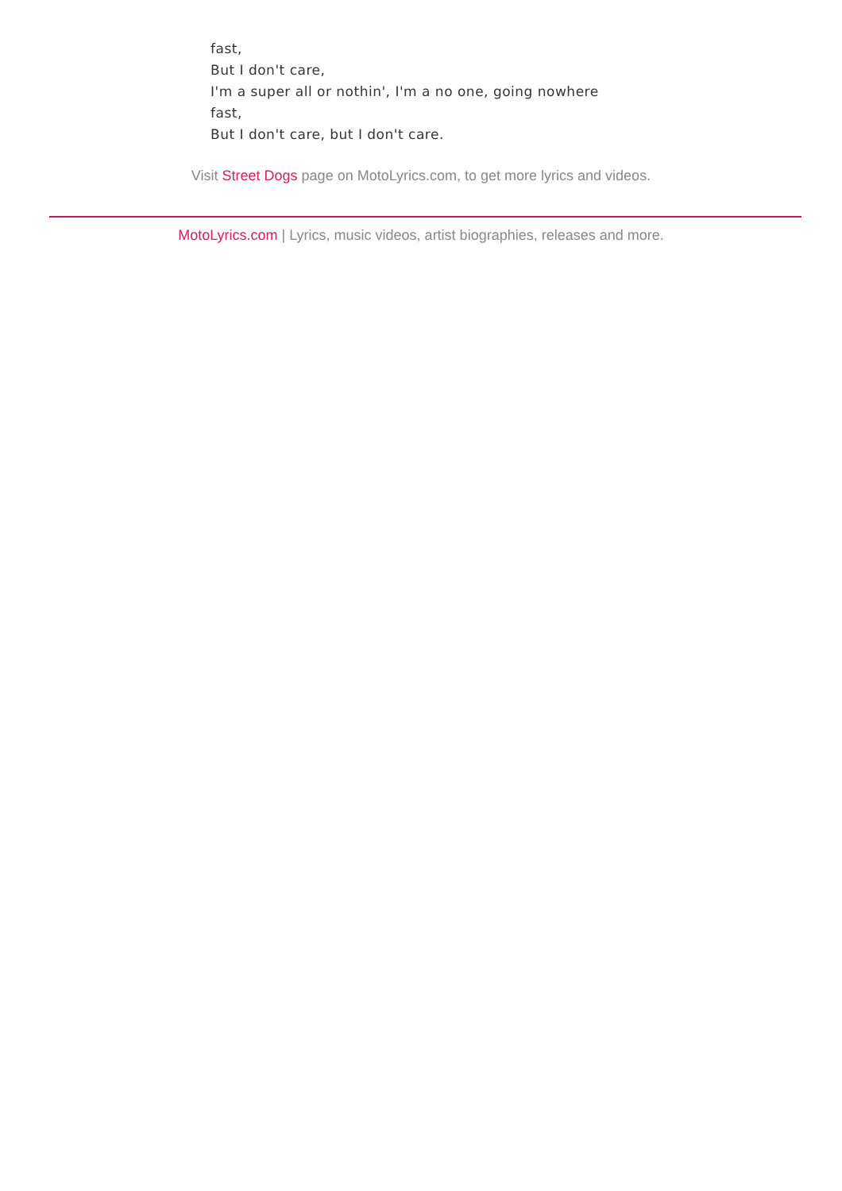fast,
But I don't care,
I'm a super all or nothin', I'm a no one, going nowhere
fast,
But I don't care, but I don't care.
Visit Street Dogs page on MotoLyrics.com, to get more lyrics and videos.
MotoLyrics.com | Lyrics, music videos, artist biographies, releases and more.